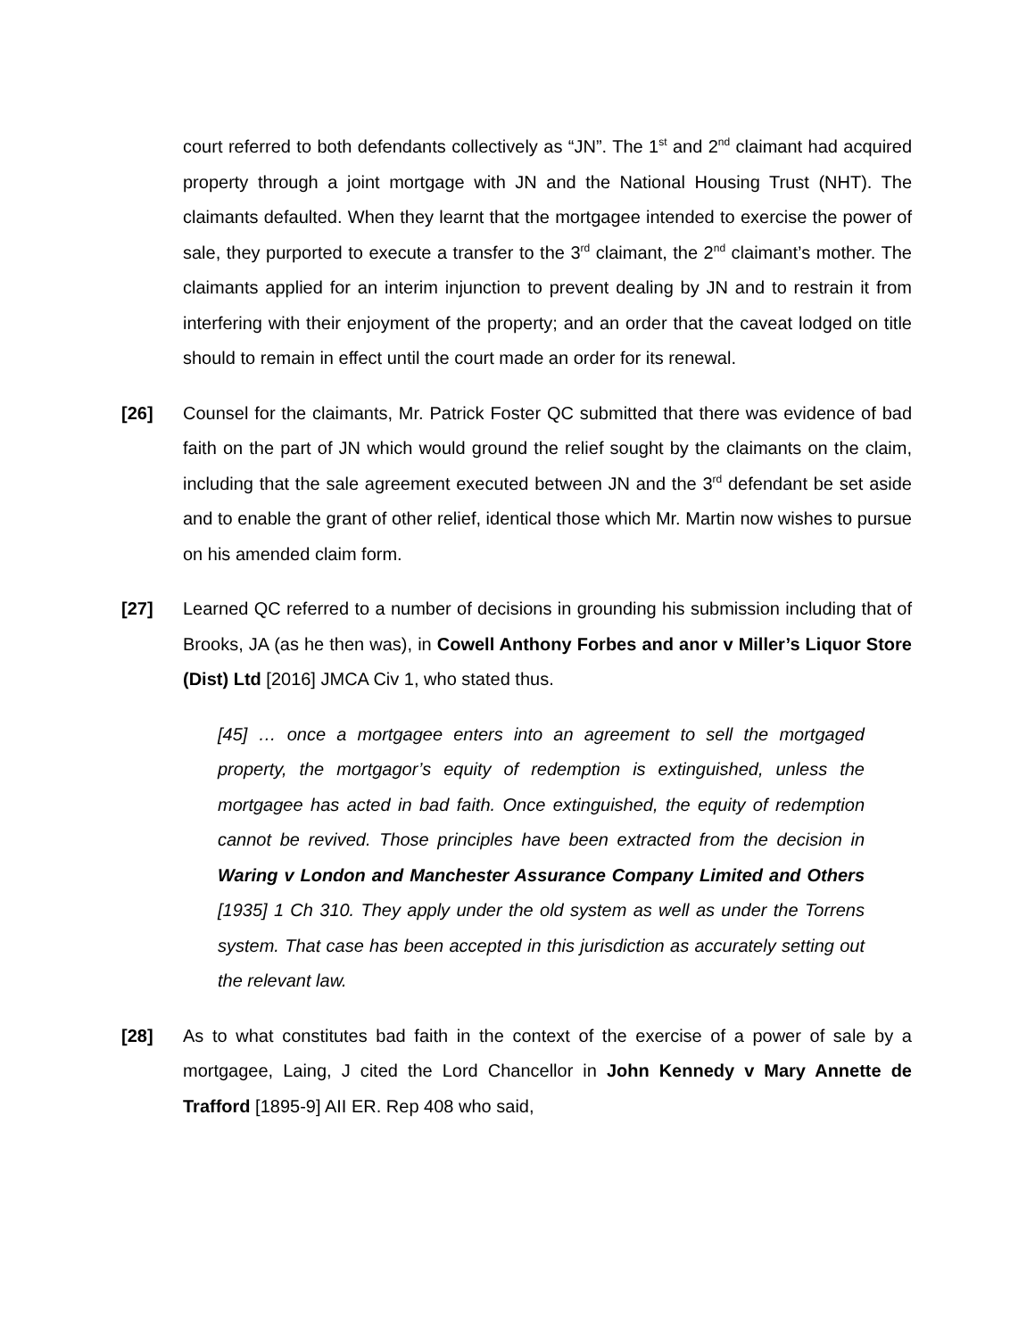court referred to both defendants collectively as “JN”. The 1<sup>st</sup> and 2<sup>nd</sup> claimant had acquired property through a joint mortgage with JN and the National Housing Trust (NHT). The claimants defaulted. When they learnt that the mortgagee intended to exercise the power of sale, they purported to execute a transfer to the 3<sup>rd</sup> claimant, the 2<sup>nd</sup> claimant’s mother. The claimants applied for an interim injunction to prevent dealing by JN and to restrain it from interfering with their enjoyment of the property; and an order that the caveat lodged on title should to remain in effect until the court made an order for its renewal.
[26] Counsel for the claimants, Mr. Patrick Foster QC submitted that there was evidence of bad faith on the part of JN which would ground the relief sought by the claimants on the claim, including that the sale agreement executed between JN and the 3<sup>rd</sup> defendant be set aside and to enable the grant of other relief, identical those which Mr. Martin now wishes to pursue on his amended claim form.
[27] Learned QC referred to a number of decisions in grounding his submission including that of Brooks, JA (as he then was), in Cowell Anthony Forbes and anor v Miller’s Liquor Store (Dist) Ltd [2016] JMCA Civ 1, who stated thus.
[45] … once a mortgagee enters into an agreement to sell the mortgaged property, the mortgagor’s equity of redemption is extinguished, unless the mortgagee has acted in bad faith. Once extinguished, the equity of redemption cannot be revived. Those principles have been extracted from the decision in Waring v London and Manchester Assurance Company Limited and Others [1935] 1 Ch 310. They apply under the old system as well as under the Torrens system. That case has been accepted in this jurisdiction as accurately setting out the relevant law.
[28] As to what constitutes bad faith in the context of the exercise of a power of sale by a mortgagee, Laing, J cited the Lord Chancellor in John Kennedy v Mary Annette de Trafford [1895-9] AII ER. Rep 408 who said,